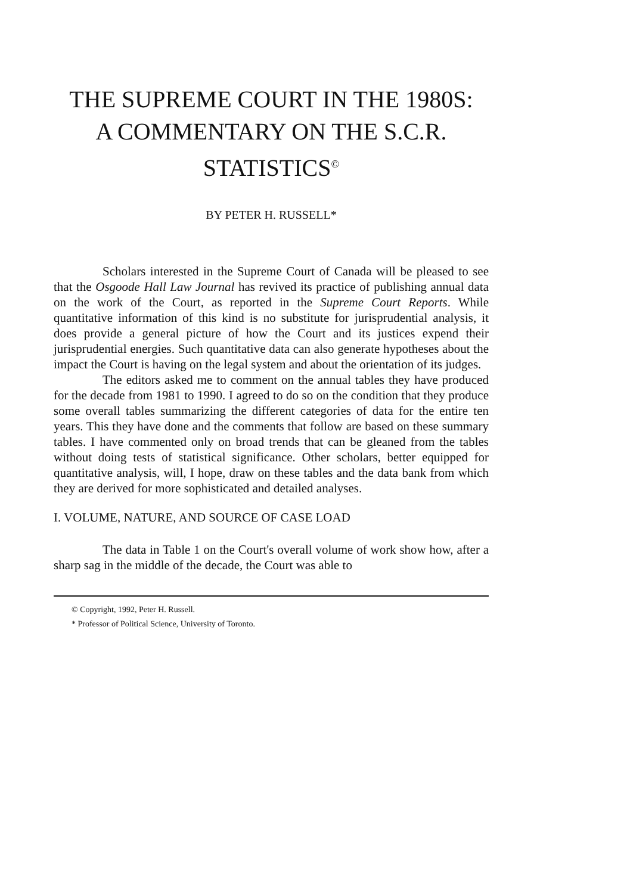THE SUPREME COURT IN THE 1980S:
A COMMENTARY ON THE S.C.R.
STATISTICS<sup>©</sup>
BY PETER H. RUSSELL*
Scholars interested in the Supreme Court of Canada will be pleased to see that the Osgoode Hall Law Journal has revived its practice of publishing annual data on the work of the Court, as reported in the Supreme Court Reports. While quantitative information of this kind is no substitute for jurisprudential analysis, it does provide a general picture of how the Court and its justices expend their jurisprudential energies. Such quantitative data can also generate hypotheses about the impact the Court is having on the legal system and about the orientation of its judges.
The editors asked me to comment on the annual tables they have produced for the decade from 1981 to 1990. I agreed to do so on the condition that they produce some overall tables summarizing the different categories of data for the entire ten years. This they have done and the comments that follow are based on these summary tables. I have commented only on broad trends that can be gleaned from the tables without doing tests of statistical significance. Other scholars, better equipped for quantitative analysis, will, I hope, draw on these tables and the data bank from which they are derived for more sophisticated and detailed analyses.
I. VOLUME, NATURE, AND SOURCE OF CASE LOAD
The data in Table 1 on the Court's overall volume of work show how, after a sharp sag in the middle of the decade, the Court was able to
© Copyright, 1992, Peter H. Russell.
* Professor of Political Science, University of Toronto.